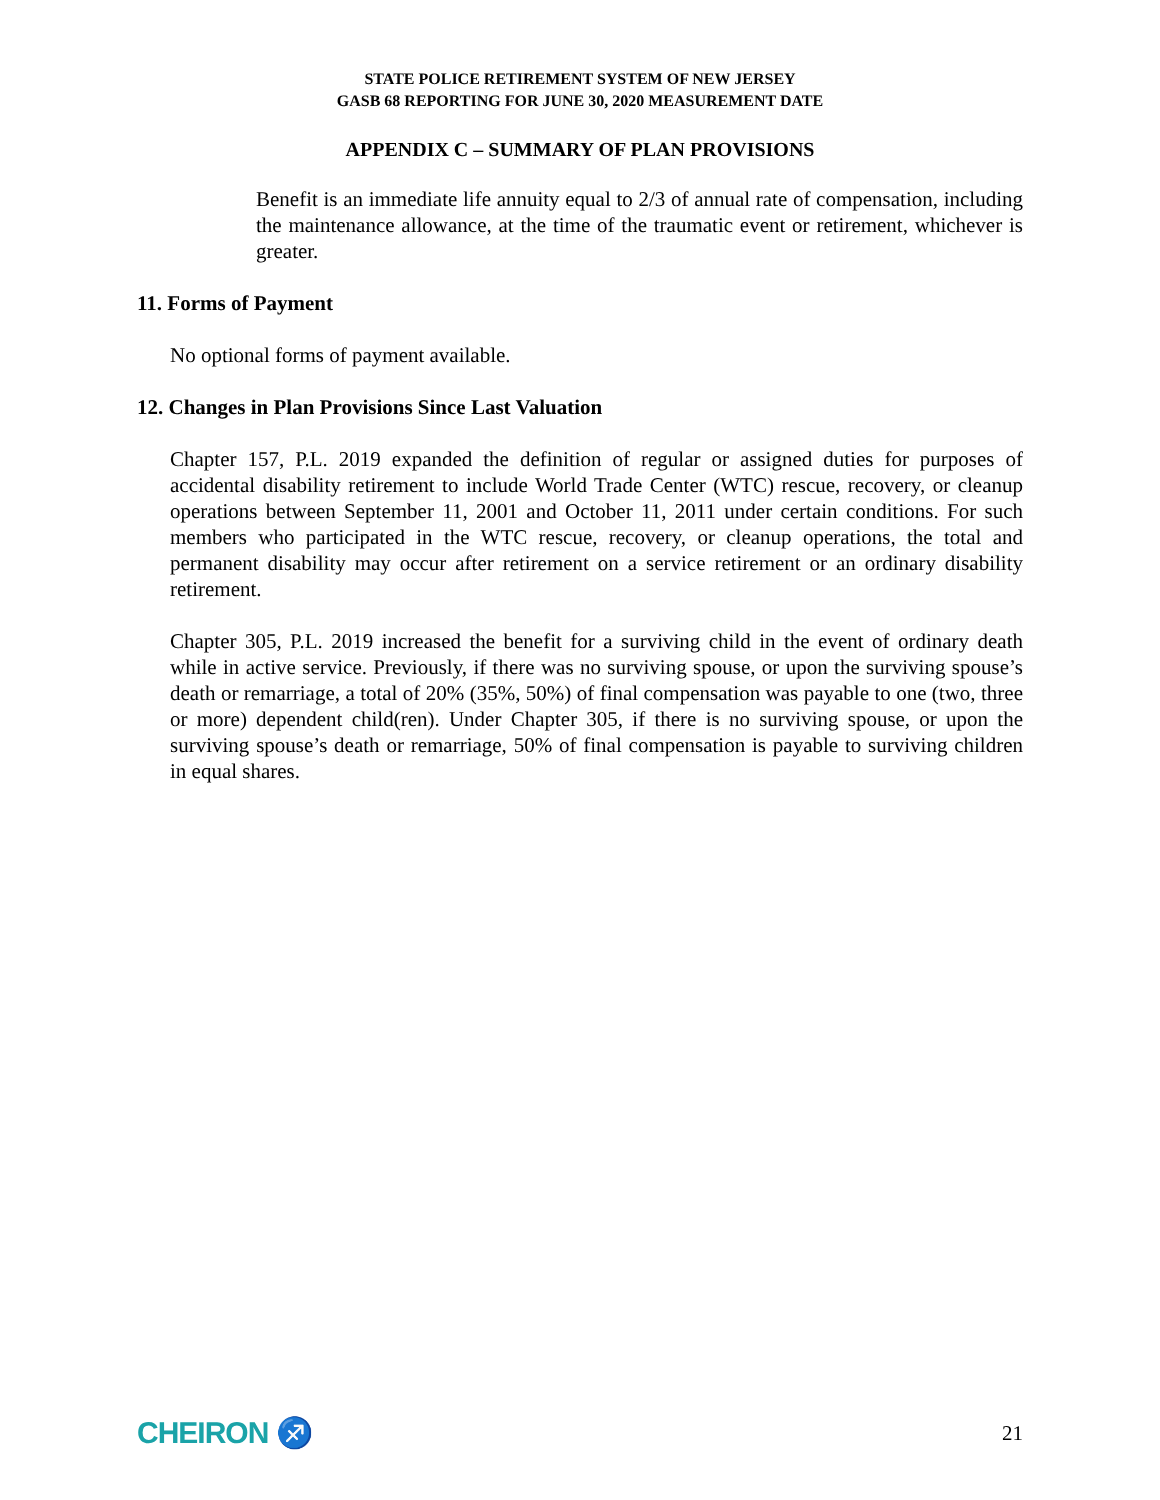STATE POLICE RETIREMENT SYSTEM OF NEW JERSEY
GASB 68 REPORTING FOR JUNE 30, 2020 MEASUREMENT DATE
APPENDIX C – SUMMARY OF PLAN PROVISIONS
Benefit is an immediate life annuity equal to 2/3 of annual rate of compensation, including the maintenance allowance, at the time of the traumatic event or retirement, whichever is greater.
11. Forms of Payment
No optional forms of payment available.
12. Changes in Plan Provisions Since Last Valuation
Chapter 157, P.L. 2019 expanded the definition of regular or assigned duties for purposes of accidental disability retirement to include World Trade Center (WTC) rescue, recovery, or cleanup operations between September 11, 2001 and October 11, 2011 under certain conditions. For such members who participated in the WTC rescue, recovery, or cleanup operations, the total and permanent disability may occur after retirement on a service retirement or an ordinary disability retirement.
Chapter 305, P.L. 2019 increased the benefit for a surviving child in the event of ordinary death while in active service. Previously, if there was no surviving spouse, or upon the surviving spouse’s death or remarriage, a total of 20% (35%, 50%) of final compensation was payable to one (two, three or more) dependent child(ren). Under Chapter 305, if there is no surviving spouse, or upon the surviving spouse’s death or remarriage, 50% of final compensation is payable to surviving children in equal shares.
CHEIRON ♐ 21